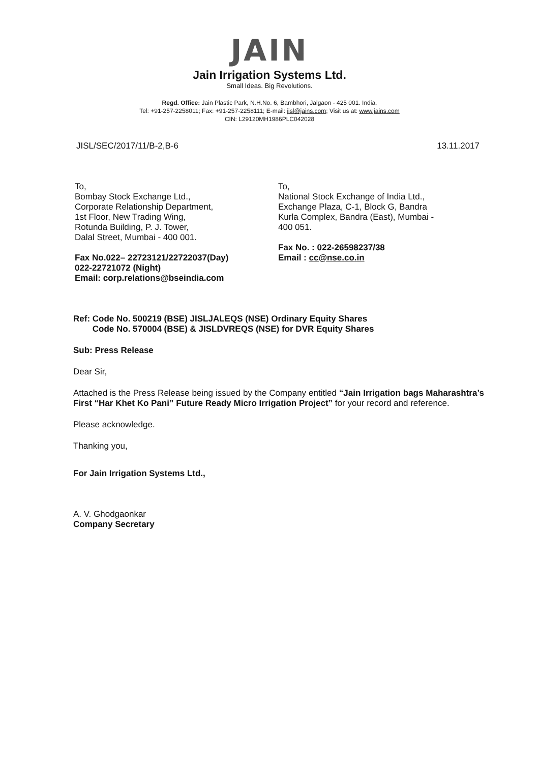JAIN
Jain Irrigation Systems Ltd.
Small Ideas. Big Revolutions.
Regd. Office: Jain Plastic Park, N.H.No. 6, Bambhori, Jalgaon - 425 001. India.
Tel: +91-257-2258011; Fax: +91-257-2258111; E-mail: jisl@jains.com; Visit us at: www.jains.com
CIN: L29120MH1986PLC042028
JISL/SEC/2017/11/B-2,B-6 13.11.2017
To,
Bombay Stock Exchange Ltd.,
Corporate Relationship Department,
1st Floor, New Trading Wing,
Rotunda Building, P. J. Tower,
Dalal Street, Mumbai - 400 001.
Fax No.022– 22723121/22722037(Day)
022-22721072 (Night)
Email: corp.relations@bseindia.com
To,
National Stock Exchange of India Ltd.,
Exchange Plaza, C-1, Block G, Bandra
Kurla Complex, Bandra (East), Mumbai -
400 051.
Fax No. : 022-26598237/38
Email : cc@nse.co.in
Ref: Code No. 500219 (BSE) JISLJALEQS (NSE) Ordinary Equity Shares
Code No. 570004 (BSE) & JISLDVREQS (NSE) for DVR Equity Shares
Sub: Press Release
Dear Sir,
Attached is the Press Release being issued by the Company entitled “Jain Irrigation bags Maharashtra’s First “Har Khet Ko Pani” Future Ready Micro Irrigation Project” for your record and reference.
Please acknowledge.
Thanking you,
For Jain Irrigation Systems Ltd.,
A. V. Ghodgaonkar
Company Secretary